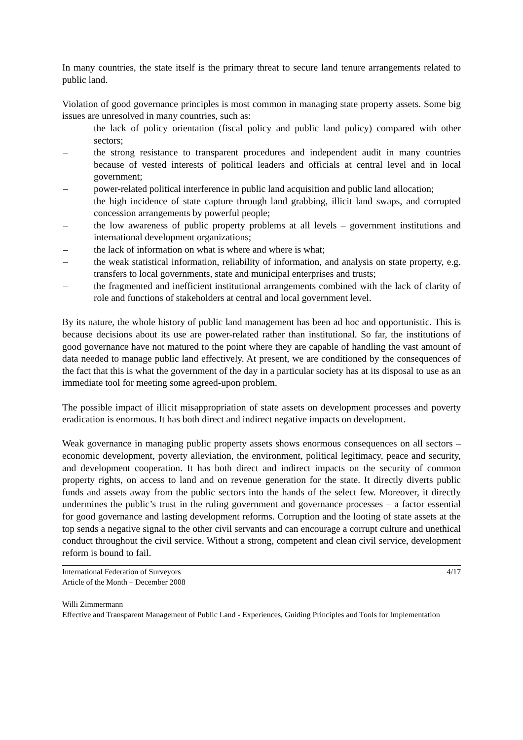In many countries, the state itself is the primary threat to secure land tenure arrangements related to public land.
Violation of good governance principles is most common in managing state property assets. Some big issues are unresolved in many countries, such as:
– the lack of policy orientation (fiscal policy and public land policy) compared with other sectors;
– the strong resistance to transparent procedures and independent audit in many countries because of vested interests of political leaders and officials at central level and in local government;
– power-related political interference in public land acquisition and public land allocation;
– the high incidence of state capture through land grabbing, illicit land swaps, and corrupted concession arrangements by powerful people;
– the low awareness of public property problems at all levels – government institutions and international development organizations;
– the lack of information on what is where and where is what;
– the weak statistical information, reliability of information, and analysis on state property, e.g. transfers to local governments, state and municipal enterprises and trusts;
– the fragmented and inefficient institutional arrangements combined with the lack of clarity of role and functions of stakeholders at central and local government level.
By its nature, the whole history of public land management has been ad hoc and opportunistic. This is because decisions about its use are power-related rather than institutional. So far, the institutions of good governance have not matured to the point where they are capable of handling the vast amount of data needed to manage public land effectively. At present, we are conditioned by the consequences of the fact that this is what the government of the day in a particular society has at its disposal to use as an immediate tool for meeting some agreed-upon problem.
The possible impact of illicit misappropriation of state assets on development processes and poverty eradication is enormous. It has both direct and indirect negative impacts on development.
Weak governance in managing public property assets shows enormous consequences on all sectors – economic development, poverty alleviation, the environment, political legitimacy, peace and security, and development cooperation. It has both direct and indirect impacts on the security of common property rights, on access to land and on revenue generation for the state. It directly diverts public funds and assets away from the public sectors into the hands of the select few. Moreover, it directly undermines the public’s trust in the ruling government and governance processes – a factor essential for good governance and lasting development reforms. Corruption and the looting of state assets at the top sends a negative signal to the other civil servants and can encourage a corrupt culture and unethical conduct throughout the civil service. Without a strong, competent and clean civil service, development reform is bound to fail.
International Federation of Surveyors
Article of the Month – December 2008
4/17
Willi Zimmermann
Effective and Transparent Management of Public Land - Experiences, Guiding Principles and Tools for Implementation